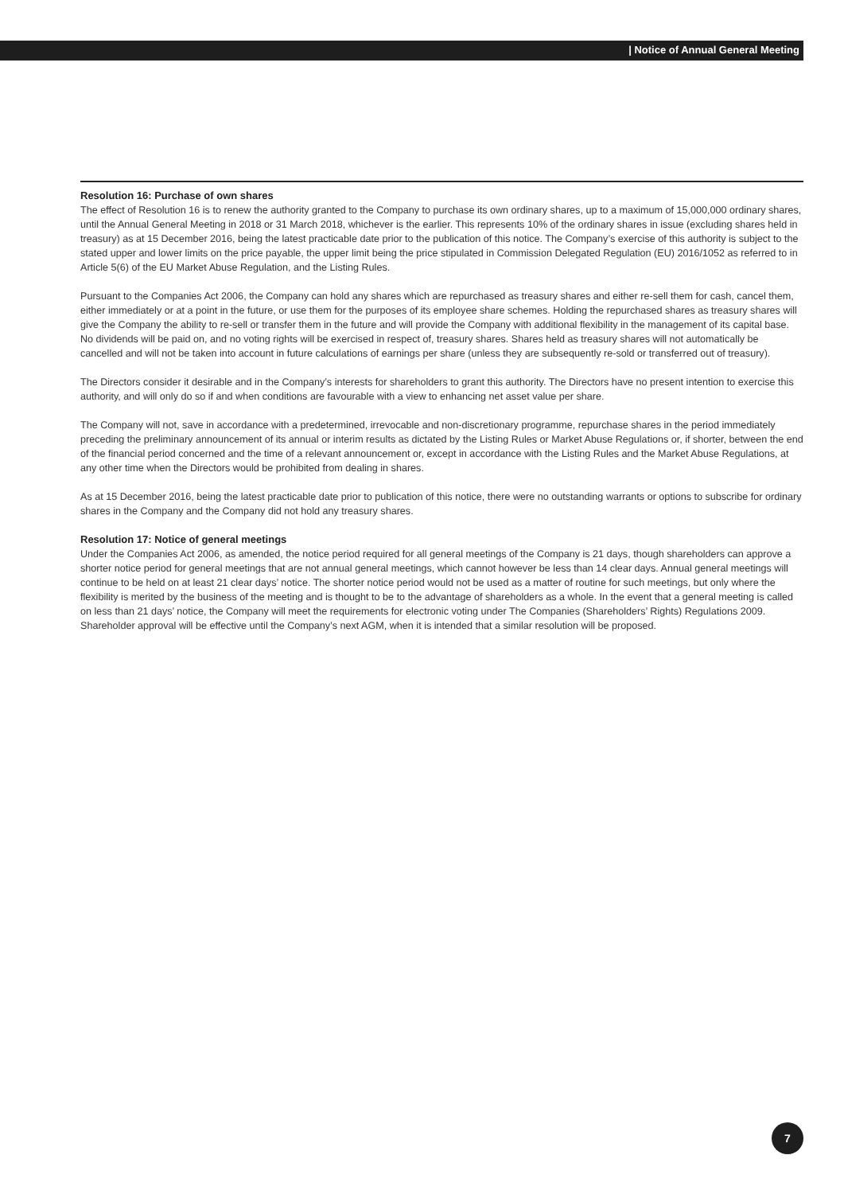| Notice of Annual General Meeting
Resolution 16: Purchase of own shares
The effect of Resolution 16 is to renew the authority granted to the Company to purchase its own ordinary shares, up to a maximum of 15,000,000 ordinary shares, until the Annual General Meeting in 2018 or 31 March 2018, whichever is the earlier. This represents 10% of the ordinary shares in issue (excluding shares held in treasury) as at 15 December 2016, being the latest practicable date prior to the publication of this notice. The Company’s exercise of this authority is subject to the stated upper and lower limits on the price payable, the upper limit being the price stipulated in Commission Delegated Regulation (EU) 2016/1052 as referred to in Article 5(6) of the EU Market Abuse Regulation, and the Listing Rules.
Pursuant to the Companies Act 2006, the Company can hold any shares which are repurchased as treasury shares and either re-sell them for cash, cancel them, either immediately or at a point in the future, or use them for the purposes of its employee share schemes. Holding the repurchased shares as treasury shares will give the Company the ability to re-sell or transfer them in the future and will provide the Company with additional flexibility in the management of its capital base. No dividends will be paid on, and no voting rights will be exercised in respect of, treasury shares. Shares held as treasury shares will not automatically be cancelled and will not be taken into account in future calculations of earnings per share (unless they are subsequently re-sold or transferred out of treasury).
The Directors consider it desirable and in the Company’s interests for shareholders to grant this authority. The Directors have no present intention to exercise this authority, and will only do so if and when conditions are favourable with a view to enhancing net asset value per share.
The Company will not, save in accordance with a predetermined, irrevocable and non-discretionary programme, repurchase shares in the period immediately preceding the preliminary announcement of its annual or interim results as dictated by the Listing Rules or Market Abuse Regulations or, if shorter, between the end of the financial period concerned and the time of a relevant announcement or, except in accordance with the Listing Rules and the Market Abuse Regulations, at any other time when the Directors would be prohibited from dealing in shares.
As at 15 December 2016, being the latest practicable date prior to publication of this notice, there were no outstanding warrants or options to subscribe for ordinary shares in the Company and the Company did not hold any treasury shares.
Resolution 17: Notice of general meetings
Under the Companies Act 2006, as amended, the notice period required for all general meetings of the Company is 21 days, though shareholders can approve a shorter notice period for general meetings that are not annual general meetings, which cannot however be less than 14 clear days. Annual general meetings will continue to be held on at least 21 clear days’ notice. The shorter notice period would not be used as a matter of routine for such meetings, but only where the flexibility is merited by the business of the meeting and is thought to be to the advantage of shareholders as a whole. In the event that a general meeting is called on less than 21 days’ notice, the Company will meet the requirements for electronic voting under The Companies (Shareholders’ Rights) Regulations 2009. Shareholder approval will be effective until the Company’s next AGM, when it is intended that a similar resolution will be proposed.
7